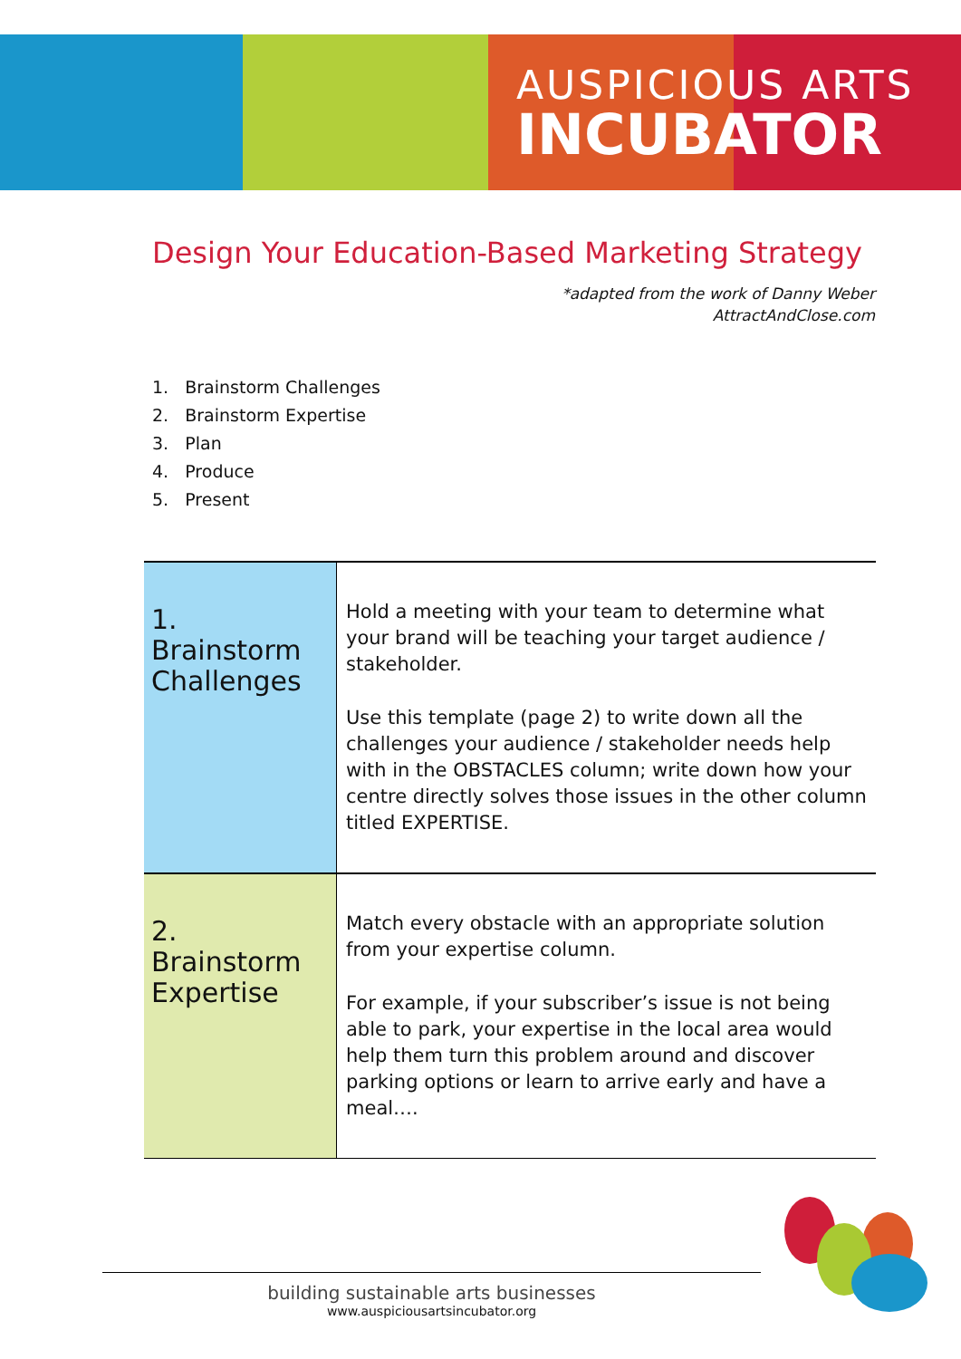AUSPICIOUS ARTS
INCUBATOR
Design Your Education-Based Marketing Strategy
*adapted from the work of Danny Weber
AttractAndClose.com
1. Brainstorm Challenges
2. Brainstorm Expertise
3. Plan
4. Produce
5. Present
| 1. Brainstorm Challenges | Hold a meeting with your team to determine what your brand will be teaching your target audience / stakeholder. Use this template (page 2) to write down all the challenges your audience / stakeholder needs help with in the OBSTACLES column; write down how your centre directly solves those issues in the other column titled EXPERTISE. |
| 2. Brainstorm Expertise | Match every obstacle with an appropriate solution from your expertise column. For example, if your subscriber’s issue is not being able to park, your expertise in the local area would help them turn this problem around and discover parking options or learn to arrive early and have a meal…. |
building sustainable arts businesses
www.auspiciousartsincubator.org